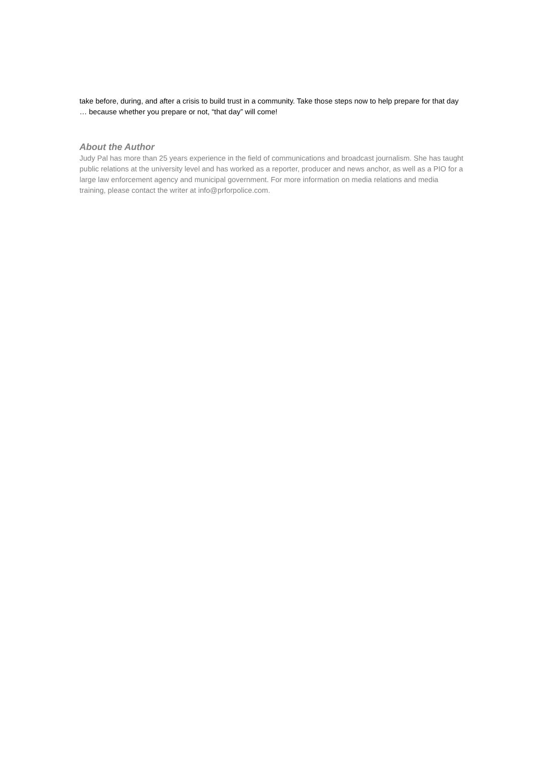take before, during, and after a crisis to build trust in a community. Take those steps now to help prepare for that day … because whether you prepare or not, “that day” will come!
About the Author
Judy Pal has more than 25 years experience in the field of communications and broadcast journalism. She has taught public relations at the university level and has worked as a reporter, producer and news anchor, as well as a PIO for a large law enforcement agency and municipal government. For more information on media relations and media training, please contact the writer at info@prforpolice.com.